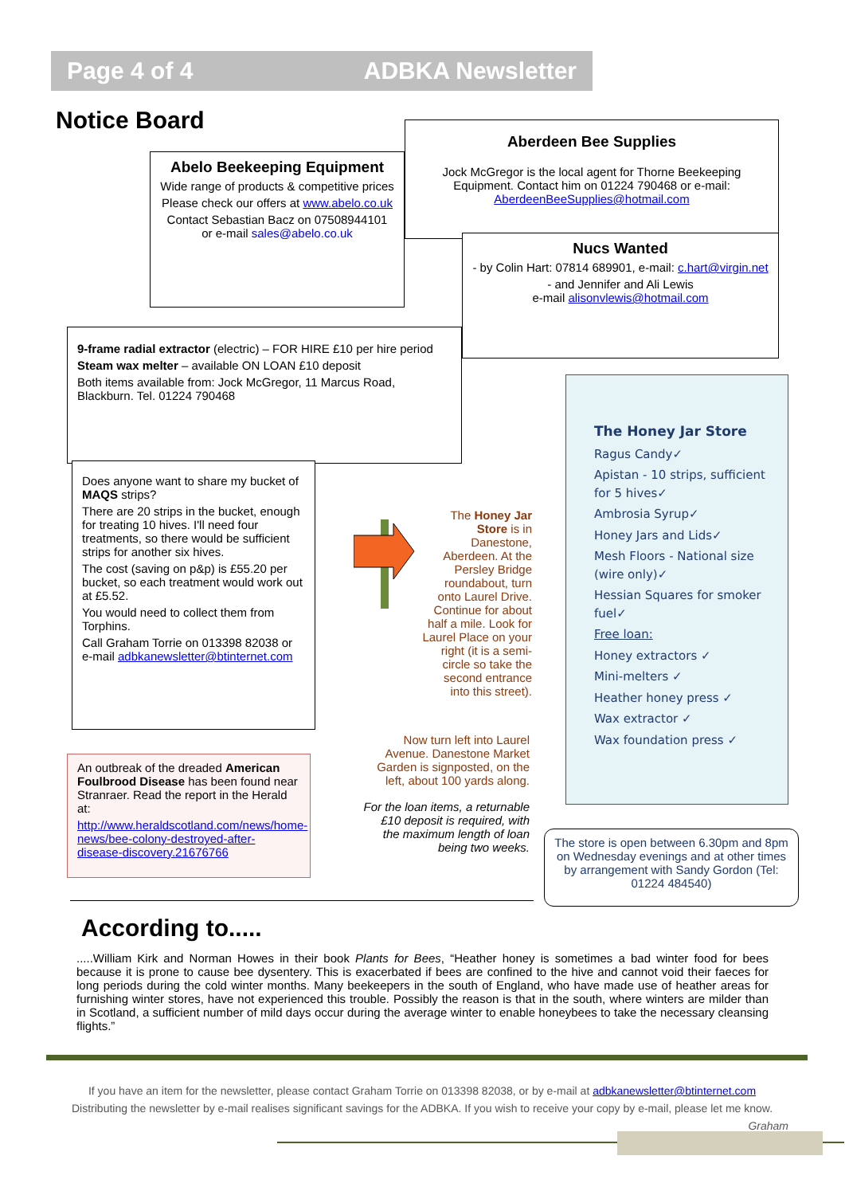Page 4 of 4 ADBKA Newsletter
Notice Board
Abelo Beekeeping Equipment
Wide range of products & competitive prices
Please check our offers at www.abelo.co.uk
Contact Sebastian Bacz on 07508944101 or e-mail sales@abelo.co.uk
Aberdeen Bee Supplies
Jock McGregor is the local agent for Thorne Beekeeping Equipment. Contact him on 01224 790468 or e-mail: AberdeenBeeSupplies@hotmail.com
Nucs Wanted
- by Colin Hart: 07814 689901, e-mail: c.hart@virgin.net
- and Jennifer and Ali Lewis
e-mail alisonvlewis@hotmail.com
9-frame radial extractor (electric) – FOR HIRE £10 per hire period
Steam wax melter – available ON LOAN £10 deposit
Both items available from: Jock McGregor, 11 Marcus Road, Blackburn. Tel. 01224 790468
Does anyone want to share my bucket of MAQS strips?
There are 20 strips in the bucket, enough for treating 10 hives. I'll need four treatments, so there would be sufficient strips for another six hives.
The cost (saving on p&p) is £55.20 per bucket, so each treatment would work out at £5.52.
You would need to collect them from Torphins.
Call Graham Torrie on 013398 82038 or e-mail adbkanewsletter@btinternet.com
An outbreak of the dreaded American Foulbrood Disease has been found near Stranraer. Read the report in the Herald at:
http://www.heraldscotland.com/news/home-news/bee-colony-destroyed-after-disease-discovery.21676766
The Honey Jar Store is in Danestone, Aberdeen. At the Persley Bridge roundabout, turn onto Laurel Drive. Continue for about half a mile. Look for Laurel Place on your right (it is a semi-circle so take the second entrance into this street).
Now turn left into Laurel Avenue. Danestone Market Garden is signposted, on the left, about 100 yards along.
For the loan items, a returnable £10 deposit is required, with the maximum length of loan being two weeks.
The Honey Jar Store
Ragus Candy✓
Apistan - 10 strips, sufficient for 5 hives✓
Ambrosia Syrup✓
Honey Jars and Lids✓
Mesh Floors - National size (wire only)✓
Hessian Squares for smoker fuel✓
Free loan:
Honey extractors ✓
Mini-melters ✓
Heather honey press ✓
Wax extractor ✓
Wax foundation press ✓
The store is open between 6.30pm and 8pm on Wednesday evenings and at other times by arrangement with Sandy Gordon (Tel: 01224 484540)
According to.....
.....William Kirk and Norman Howes in their book Plants for Bees, “Heather honey is sometimes a bad winter food for bees because it is prone to cause bee dysentery. This is exacerbated if bees are confined to the hive and cannot void their faeces for long periods during the cold winter months. Many beekeepers in the south of England, who have made use of heather areas for furnishing winter stores, have not experienced this trouble. Possibly the reason is that in the south, where winters are milder than in Scotland, a sufficient number of mild days occur during the average winter to enable honeybees to take the necessary cleansing flights.”
If you have an item for the newsletter, please contact Graham Torrie on 013398 82038, or by e-mail at adbkanewsletter@btinternet.com
Distributing the newsletter by e-mail realises significant savings for the ADBKA. If you wish to receive your copy by e-mail, please let me know.
Graham